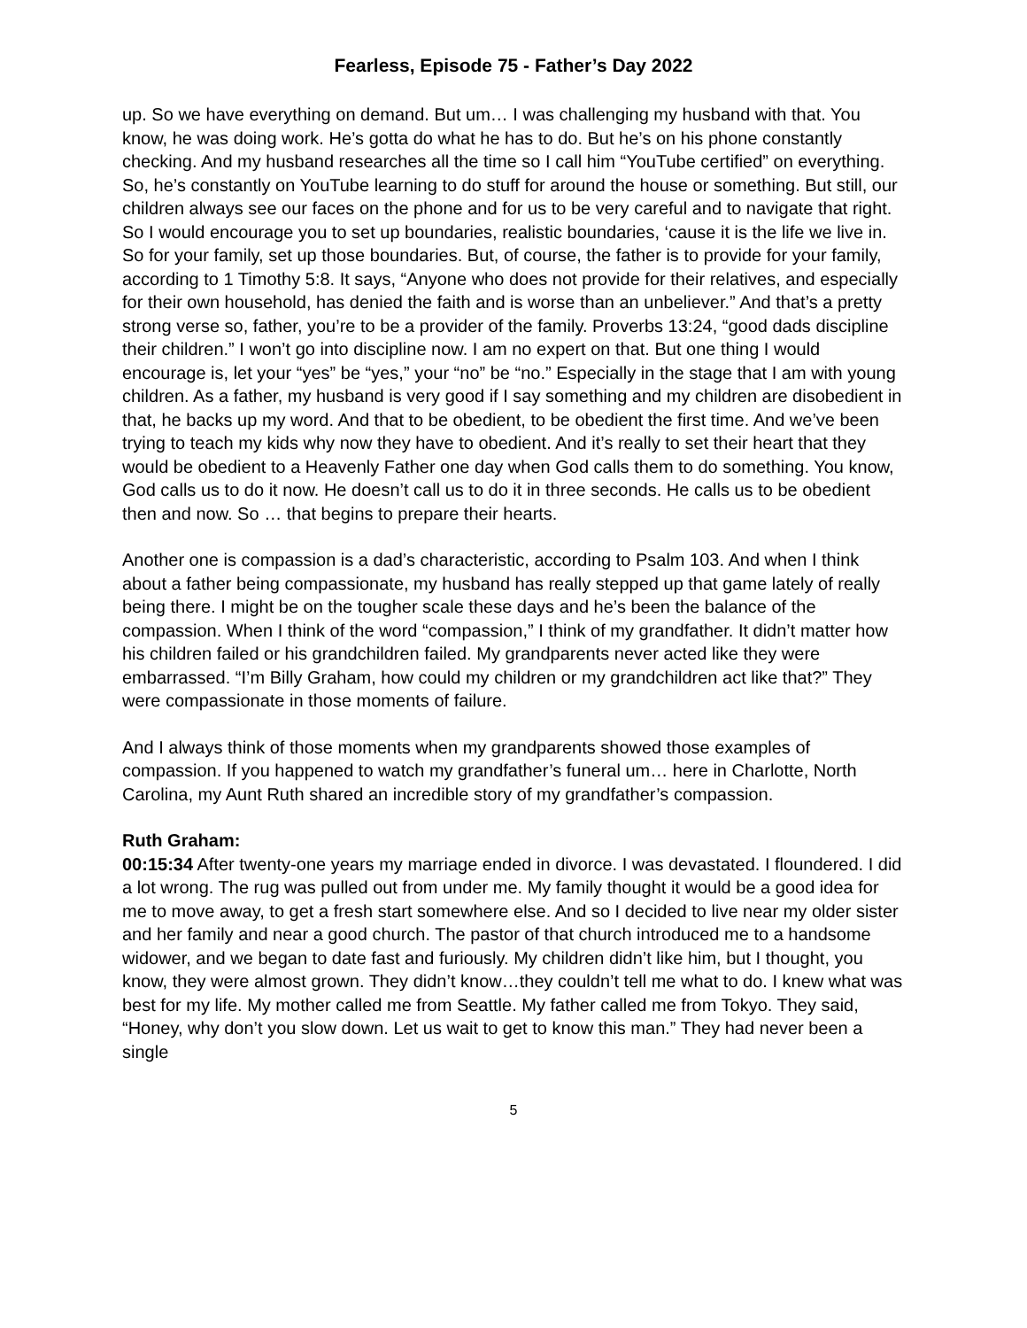Fearless, Episode 75 - Father’s Day 2022
up. So we have everything on demand. But um… I was challenging my husband with that. You know, he was doing work. He’s gotta do what he has to do. But he’s on his phone constantly checking. And my husband researches all the time so I call him “YouTube certified” on everything. So, he’s constantly on YouTube learning to do stuff for around the house or something. But still, our children always see our faces on the phone and for us to be very careful and to navigate that right. So I would encourage you to set up boundaries, realistic boundaries, ‘cause it is the life we live in. So for your family, set up those boundaries. But, of course, the father is to provide for your family, according to 1 Timothy 5:8. It says, “Anyone who does not provide for their relatives, and especially for their own household, has denied the faith and is worse than an unbeliever.” And that’s a pretty strong verse so, father, you’re to be a provider of the family. Proverbs 13:24, “good dads discipline their children.” I won’t go into discipline now. I am no expert on that. But one thing I would encourage is, let your “yes” be “yes,” your “no” be “no.” Especially in the stage that I am with young children. As a father, my husband is very good if I say something and my children are disobedient in that, he backs up my word. And that to be obedient, to be obedient the first time. And we’ve been trying to teach my kids why now they have to obedient. And it’s really to set their heart that they would be obedient to a Heavenly Father one day when God calls them to do something. You know, God calls us to do it now. He doesn’t call us to do it in three seconds. He calls us to be obedient then and now. So … that begins to prepare their hearts.
Another one is compassion is a dad’s characteristic, according to Psalm 103. And when I think about a father being compassionate, my husband has really stepped up that game lately of really being there. I might be on the tougher scale these days and he’s been the balance of the compassion. When I think of the word “compassion,” I think of my grandfather. It didn’t matter how his children failed or his grandchildren failed. My grandparents never acted like they were embarrassed. “I’m Billy Graham, how could my children or my grandchildren act like that?” They were compassionate in those moments of failure.
And I always think of those moments when my grandparents showed those examples of compassion. If you happened to watch my grandfather’s funeral um… here in Charlotte, North Carolina, my Aunt Ruth shared an incredible story of my grandfather’s compassion.
Ruth Graham:
00:15:34 After twenty-one years my marriage ended in divorce. I was devastated. I floundered. I did a lot wrong. The rug was pulled out from under me. My family thought it would be a good idea for me to move away, to get a fresh start somewhere else. And so I decided to live near my older sister and her family and near a good church. The pastor of that church introduced me to a handsome widower, and we began to date fast and furiously. My children didn’t like him, but I thought, you know, they were almost grown. They didn’t know…they couldn’t tell me what to do. I knew what was best for my life. My mother called me from Seattle. My father called me from Tokyo. They said, “Honey, why don’t you slow down. Let us wait to get to know this man.” They had never been a single
5